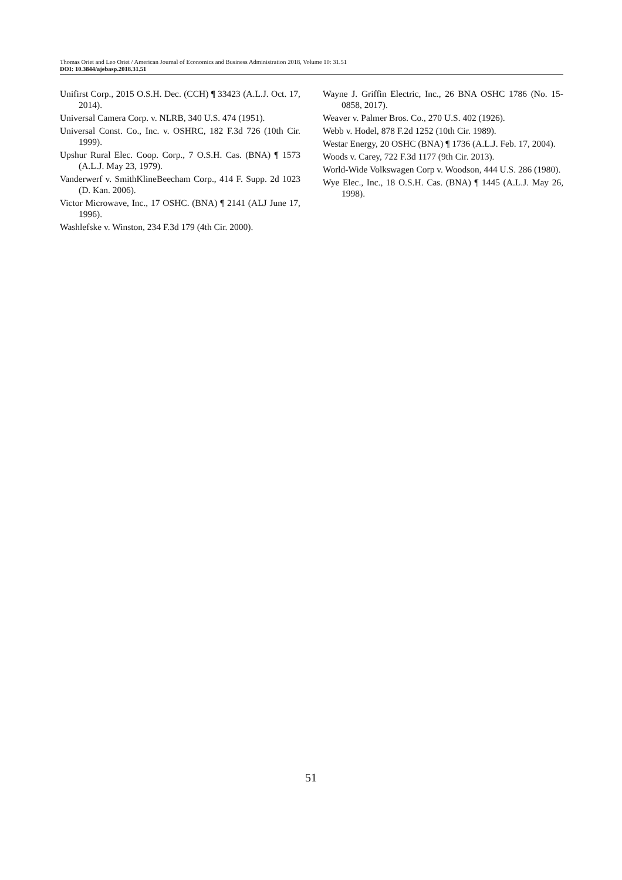Thomas Oriet and Leo Oriet / American Journal of Economics and Business Administration 2018, Volume 10: 31.51
DOI: 10.3844/ajebasp.2018.31.51
Unifirst Corp., 2015 O.S.H. Dec. (CCH) ¶ 33423 (A.L.J. Oct. 17, 2014).
Universal Camera Corp. v. NLRB, 340 U.S. 474 (1951).
Universal Const. Co., Inc. v. OSHRC, 182 F.3d 726 (10th Cir. 1999).
Upshur Rural Elec. Coop. Corp., 7 O.S.H. Cas. (BNA) ¶ 1573 (A.L.J. May 23, 1979).
Vanderwerf v. SmithKlineBeecham Corp., 414 F. Supp. 2d 1023 (D. Kan. 2006).
Victor Microwave, Inc., 17 OSHC. (BNA) ¶ 2141 (ALJ June 17, 1996).
Washlefske v. Winston, 234 F.3d 179 (4th Cir. 2000).
Wayne J. Griffin Electric, Inc., 26 BNA OSHC 1786 (No. 15-0858, 2017).
Weaver v. Palmer Bros. Co., 270 U.S. 402 (1926).
Webb v. Hodel, 878 F.2d 1252 (10th Cir. 1989).
Westar Energy, 20 OSHC (BNA) ¶ 1736 (A.L.J. Feb. 17, 2004).
Woods v. Carey, 722 F.3d 1177 (9th Cir. 2013).
World-Wide Volkswagen Corp v. Woodson, 444 U.S. 286 (1980).
Wye Elec., Inc., 18 O.S.H. Cas. (BNA) ¶ 1445 (A.L.J. May 26, 1998).
51